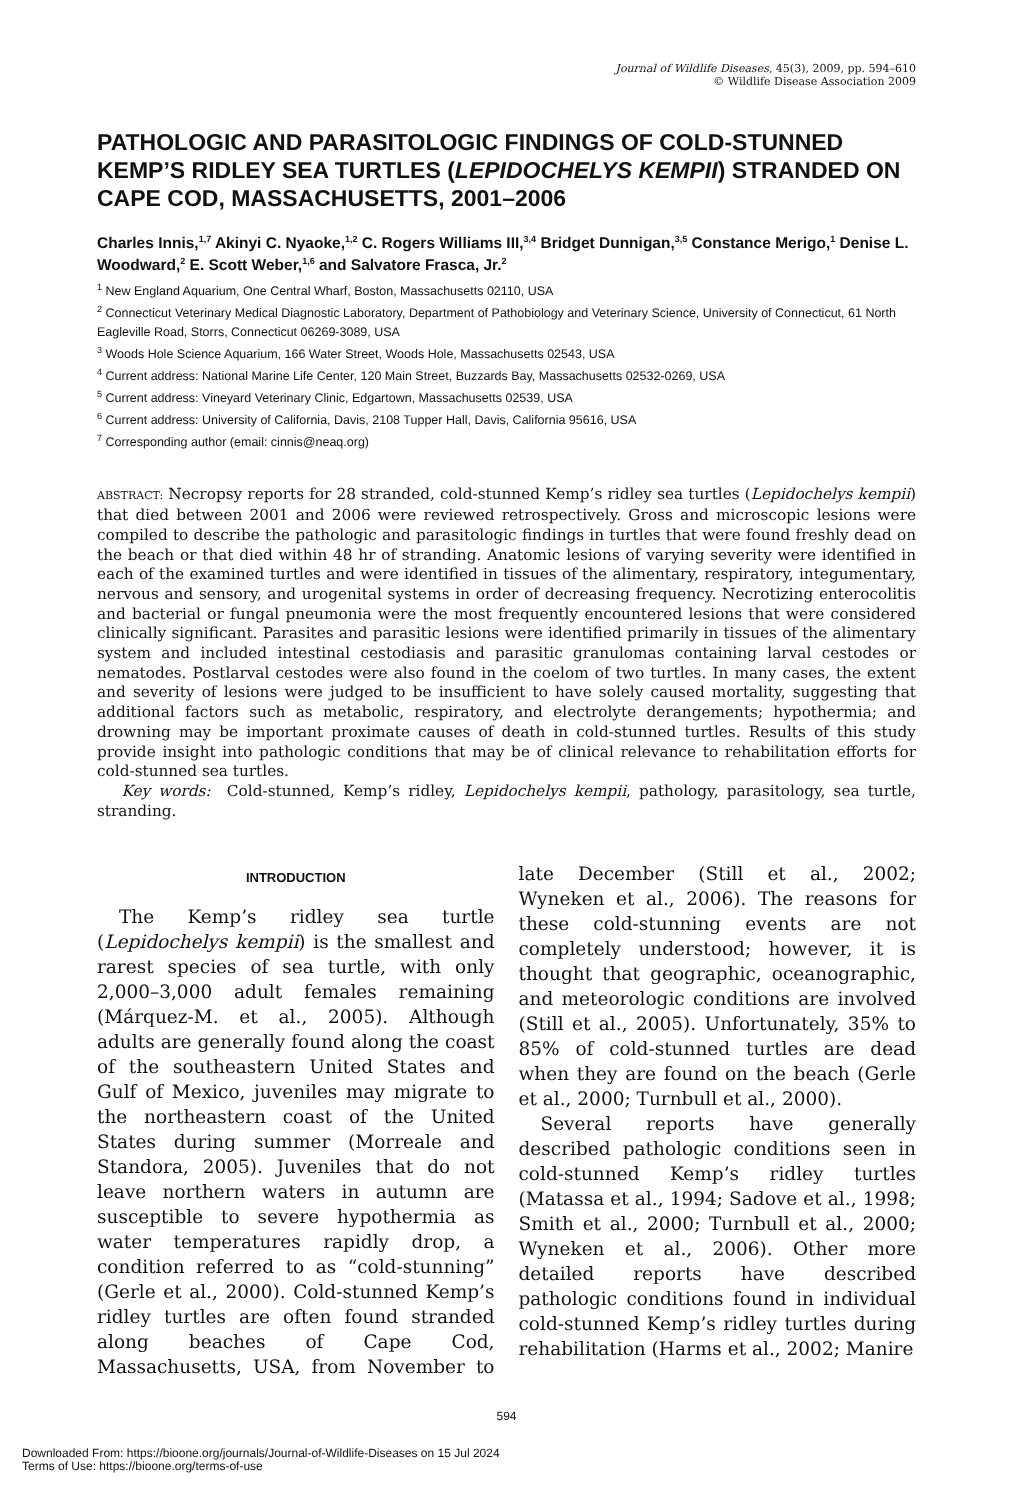Journal of Wildlife Diseases, 45(3), 2009, pp. 594–610
© Wildlife Disease Association 2009
PATHOLOGIC AND PARASITOLOGIC FINDINGS OF COLD-STUNNED KEMP’S RIDLEY SEA TURTLES (LEPIDOCHELYS KEMPII) STRANDED ON CAPE COD, MASSACHUSETTS, 2001–2006
Charles Innis,<sup>1,7</sup> Akinyi C. Nyaoke,<sup>1,2</sup> C. Rogers Williams III,<sup>3,4</sup> Bridget Dunnigan,<sup>3,5</sup> Constance Merigo,<sup>1</sup> Denise L. Woodward,<sup>2</sup> E. Scott Weber,<sup>1,6</sup> and Salvatore Frasca, Jr.<sup>2</sup>
<sup>1</sup> New England Aquarium, One Central Wharf, Boston, Massachusetts 02110, USA
<sup>2</sup> Connecticut Veterinary Medical Diagnostic Laboratory, Department of Pathobiology and Veterinary Science, University of Connecticut, 61 North Eagleville Road, Storrs, Connecticut 06269-3089, USA
<sup>3</sup> Woods Hole Science Aquarium, 166 Water Street, Woods Hole, Massachusetts 02543, USA
<sup>4</sup> Current address: National Marine Life Center, 120 Main Street, Buzzards Bay, Massachusetts 02532-0269, USA
<sup>5</sup> Current address: Vineyard Veterinary Clinic, Edgartown, Massachusetts 02539, USA
<sup>6</sup> Current address: University of California, Davis, 2108 Tupper Hall, Davis, California 95616, USA
<sup>7</sup> Corresponding author (email: cinnis@neaq.org)
ABSTRACT: Necropsy reports for 28 stranded, cold-stunned Kemp’s ridley sea turtles (Lepidochelys kempii) that died between 2001 and 2006 were reviewed retrospectively. Gross and microscopic lesions were compiled to describe the pathologic and parasitologic findings in turtles that were found freshly dead on the beach or that died within 48 hr of stranding. Anatomic lesions of varying severity were identified in each of the examined turtles and were identified in tissues of the alimentary, respiratory, integumentary, nervous and sensory, and urogenital systems in order of decreasing frequency. Necrotizing enterocolitis and bacterial or fungal pneumonia were the most frequently encountered lesions that were considered clinically significant. Parasites and parasitic lesions were identified primarily in tissues of the alimentary system and included intestinal cestodiasis and parasitic granulomas containing larval cestodes or nematodes. Postlarval cestodes were also found in the coelom of two turtles. In many cases, the extent and severity of lesions were judged to be insufficient to have solely caused mortality, suggesting that additional factors such as metabolic, respiratory, and electrolyte derangements; hypothermia; and drowning may be important proximate causes of death in cold-stunned turtles. Results of this study provide insight into pathologic conditions that may be of clinical relevance to rehabilitation efforts for cold-stunned sea turtles.
Key words: Cold-stunned, Kemp’s ridley, Lepidochelys kempii, pathology, parasitology, sea turtle, stranding.
INTRODUCTION
The Kemp’s ridley sea turtle (Lepidochelys kempii) is the smallest and rarest species of sea turtle, with only 2,000–3,000 adult females remaining (Márquez-M. et al., 2005). Although adults are generally found along the coast of the southeastern United States and Gulf of Mexico, juveniles may migrate to the northeastern coast of the United States during summer (Morreale and Standora, 2005). Juveniles that do not leave northern waters in autumn are susceptible to severe hypothermia as water temperatures rapidly drop, a condition referred to as “cold-stunning” (Gerle et al., 2000). Cold-stunned Kemp’s ridley turtles are often found stranded along beaches of Cape Cod, Massachusetts, USA, from November to late December (Still et al., 2002; Wyneken et al., 2006). The reasons for these cold-stunning events are not completely understood; however, it is thought that geographic, oceanographic, and meteorologic conditions are involved (Still et al., 2005). Unfortunately, 35% to 85% of cold-stunned turtles are dead when they are found on the beach (Gerle et al., 2000; Turnbull et al., 2000).
Several reports have generally described pathologic conditions seen in cold-stunned Kemp’s ridley turtles (Matassa et al., 1994; Sadove et al., 1998; Smith et al., 2000; Turnbull et al., 2000; Wyneken et al., 2006). Other more detailed reports have described pathologic conditions found in individual cold-stunned Kemp’s ridley turtles during rehabilitation (Harms et al., 2002; Manire
594
Downloaded From: https://bioone.org/journals/Journal-of-Wildlife-Diseases on 15 Jul 2024
Terms of Use: https://bioone.org/terms-of-use